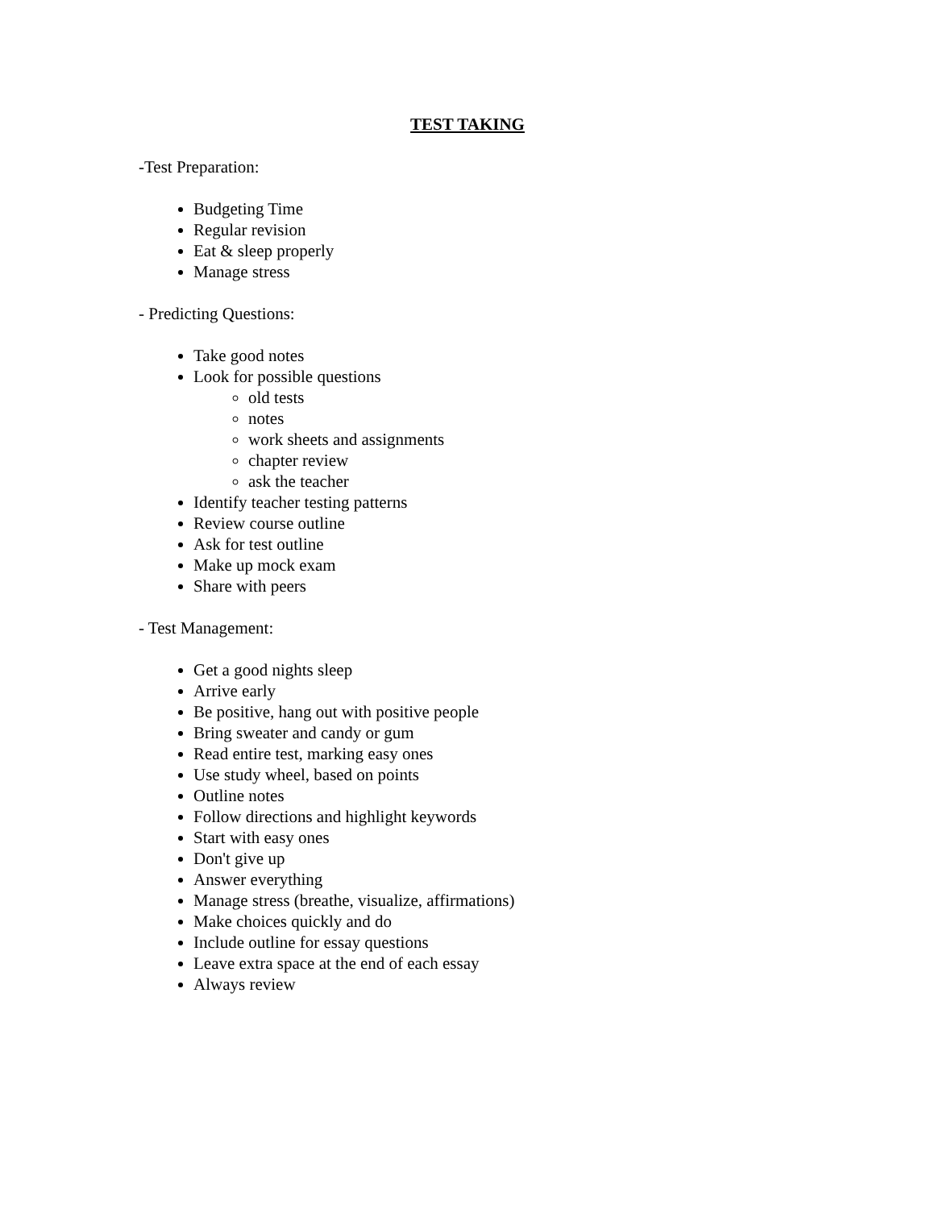TEST TAKING
-Test Preparation:
Budgeting Time
Regular revision
Eat & sleep properly
Manage stress
- Predicting Questions:
Take good notes
Look for possible questions
old tests
notes
work sheets and assignments
chapter review
ask the teacher
Identify teacher testing patterns
Review course outline
Ask for test outline
Make up mock exam
Share with peers
- Test Management:
Get a good nights sleep
Arrive early
Be positive, hang out with positive people
Bring sweater and candy or gum
Read entire test, marking easy ones
Use study wheel, based on points
Outline notes
Follow directions and highlight keywords
Start with easy ones
Don't give up
Answer everything
Manage stress (breathe, visualize, affirmations)
Make choices quickly and do
Include outline for essay questions
Leave extra space at the end of each essay
Always review